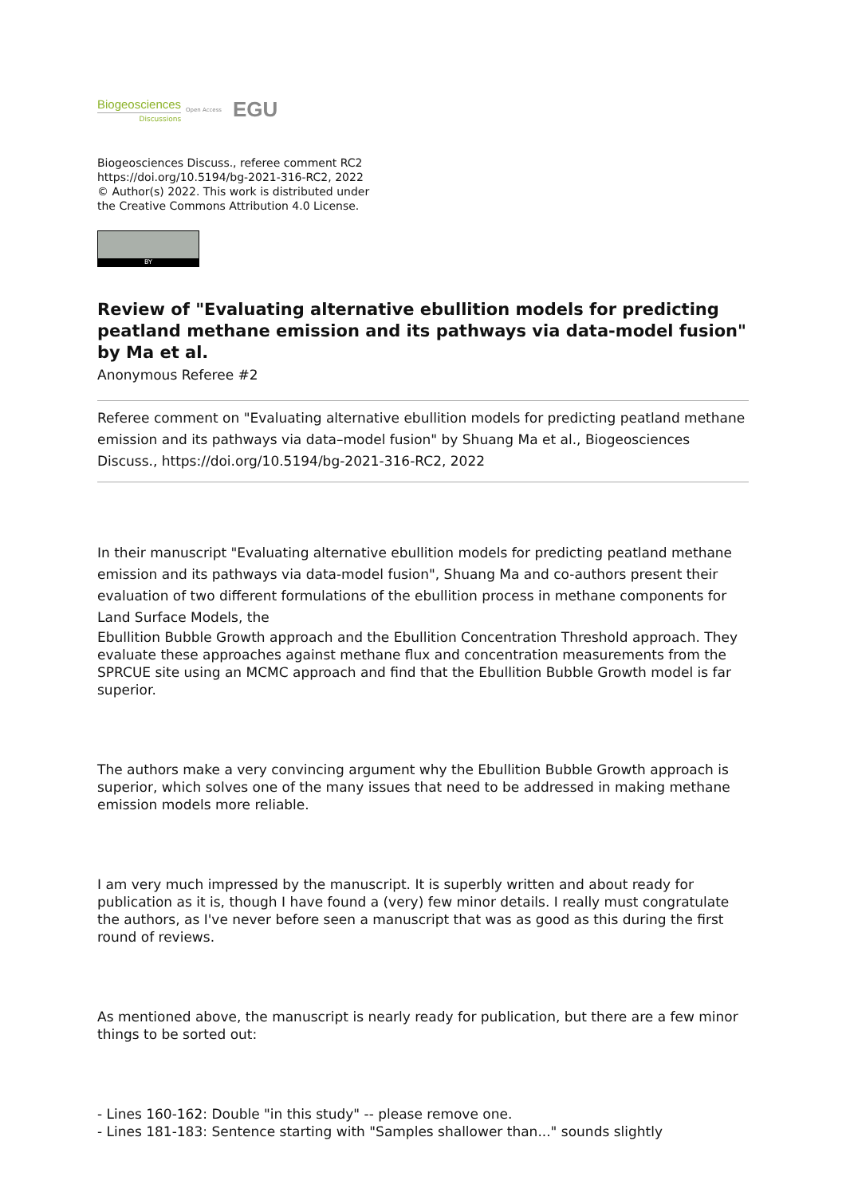Biogeosciences
Discussions
Open Access
EGU
Biogeosciences Discuss., referee comment RC2
https://doi.org/10.5194/bg-2021-316-RC2, 2022
© Author(s) 2022. This work is distributed under
the Creative Commons Attribution 4.0 License.
BY
Review of "Evaluating alternative ebullition models for predicting peatland methane emission and its pathways via data-model fusion" by Ma et al.
Anonymous Referee #2
Referee comment on "Evaluating alternative ebullition models for predicting peatland methane emission and its pathways via data–model fusion" by Shuang Ma et al., Biogeosciences Discuss., https://doi.org/10.5194/bg-2021-316-RC2, 2022
In their manuscript "Evaluating alternative ebullition models for predicting peatland methane emission and its pathways via data-model fusion", Shuang Ma and co-authors present their evaluation of two different formulations of the ebullition process in methane components for Land Surface Models, the
Ebullition Bubble Growth approach and the Ebullition Concentration Threshold approach. They evaluate these approaches against methane flux and concentration measurements from the SPRCUE site using an MCMC approach and find that the Ebullition Bubble Growth model is far superior.
The authors make a very convincing argument why the Ebullition Bubble Growth approach is superior, which solves one of the many issues that need to be addressed in making methane emission models more reliable.
I am very much impressed by the manuscript. It is superbly written and about ready for publication as it is, though I have found a (very) few minor details. I really must congratulate the authors, as I've never before seen a manuscript that was as good as this during the first round of reviews.
As mentioned above, the manuscript is nearly ready for publication, but there are a few minor things to be sorted out:
- Lines 160-162: Double "in this study" -- please remove one.
- Lines 181-183: Sentence starting with "Samples shallower than..." sounds slightly